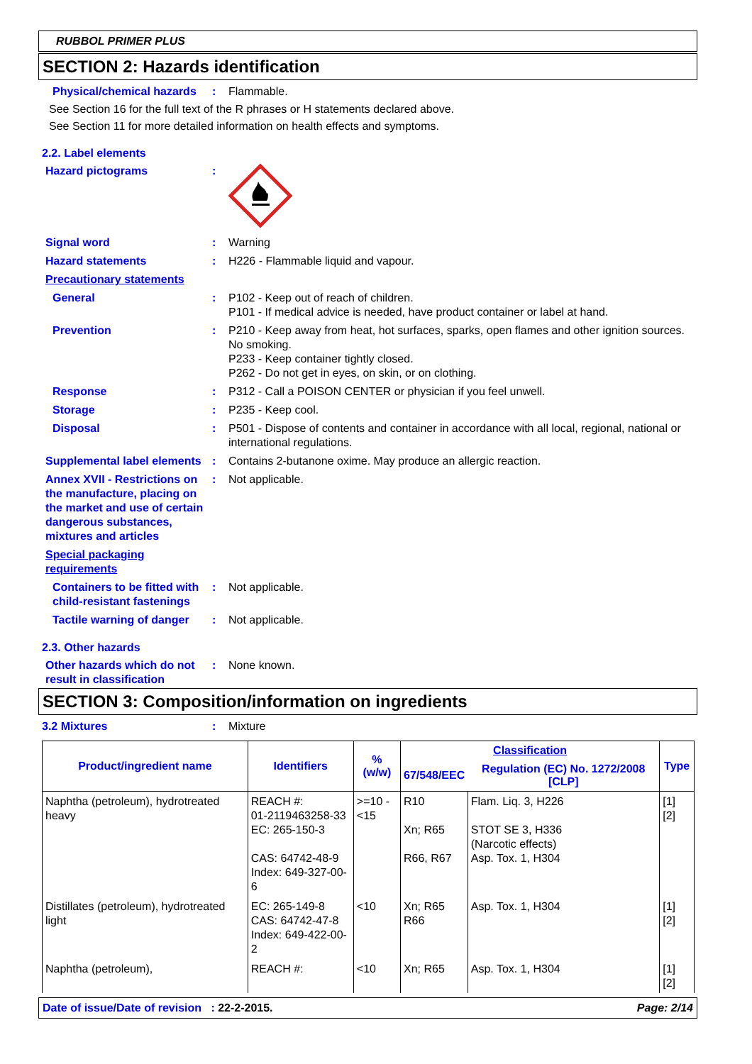RUBBOL PRIMER PLUS
SECTION 2: Hazards identification
Physical/chemical hazards
: Flammable.
See Section 16 for the full text of the R phrases or H statements declared above.
See Section 11 for more detailed information on health effects and symptoms.
2.2. Label elements
Hazard pictograms :
Signal word : Warning
Hazard statements : H226 - Flammable liquid and vapour.
Precautionary statements
General : P102 - Keep out of reach of children.
P101 - If medical advice is needed, have product container or label at hand.
Prevention : P210 - Keep away from heat, hot surfaces, sparks, open flames and other ignition sources. No smoking.
P233 - Keep container tightly closed.
P262 - Do not get in eyes, on skin, or on clothing.
Response : P312 - Call a POISON CENTER or physician if you feel unwell.
Storage : P235 - Keep cool.
Disposal : P501 - Dispose of contents and container in accordance with all local, regional, national or international regulations.
Supplemental label elements
: Contains 2-butanone oxime. May produce an allergic reaction.
Annex XVII - Restrictions on the manufacture, placing on the market and use of certain dangerous substances, mixtures and articles
: Not applicable.
Special packaging requirements
Containers to be fitted with child-resistant fastenings
: Not applicable.
Tactile warning of danger
: Not applicable.
2.3. Other hazards
Other hazards which do not result in classification
: None known.
SECTION 3: Composition/information on ingredients
3.2 Mixtures : Mixture
| Product/ingredient name | Identifiers | % (w/w) | Classification | | Type |
| --- | --- | --- | --- | --- | --- |
| | | | 67/548/EEC | Regulation (EC) No. 1272/2008 [CLP] | |
| Naphtha (petroleum), hydrotreated heavy | REACH #: 01-2119463258-33 EC: 265-150-3 CAS: 64742-48-9 Index: 649-327-00-6 | >=10 - <15 | R10 Xn; R65 R66, R67 | Flam. Liq. 3, H226 STOT SE 3, H336 (Narcotic effects) Asp. Tox. 1, H304 | [1] [2] |
| Distillates (petroleum), hydrotreated light | EC: 265-149-8 CAS: 64742-47-8 Index: 649-422-00-2 | <10 | Xn; R65 R66 | Asp. Tox. 1, H304 | [1] [2] |
| Naphtha (petroleum), | REACH #: | <10 | Xn; R65 | Asp. Tox. 1, H304 | [1] [2] |
Date of issue/Date of revision : 22-2-2015. Page: 2/14